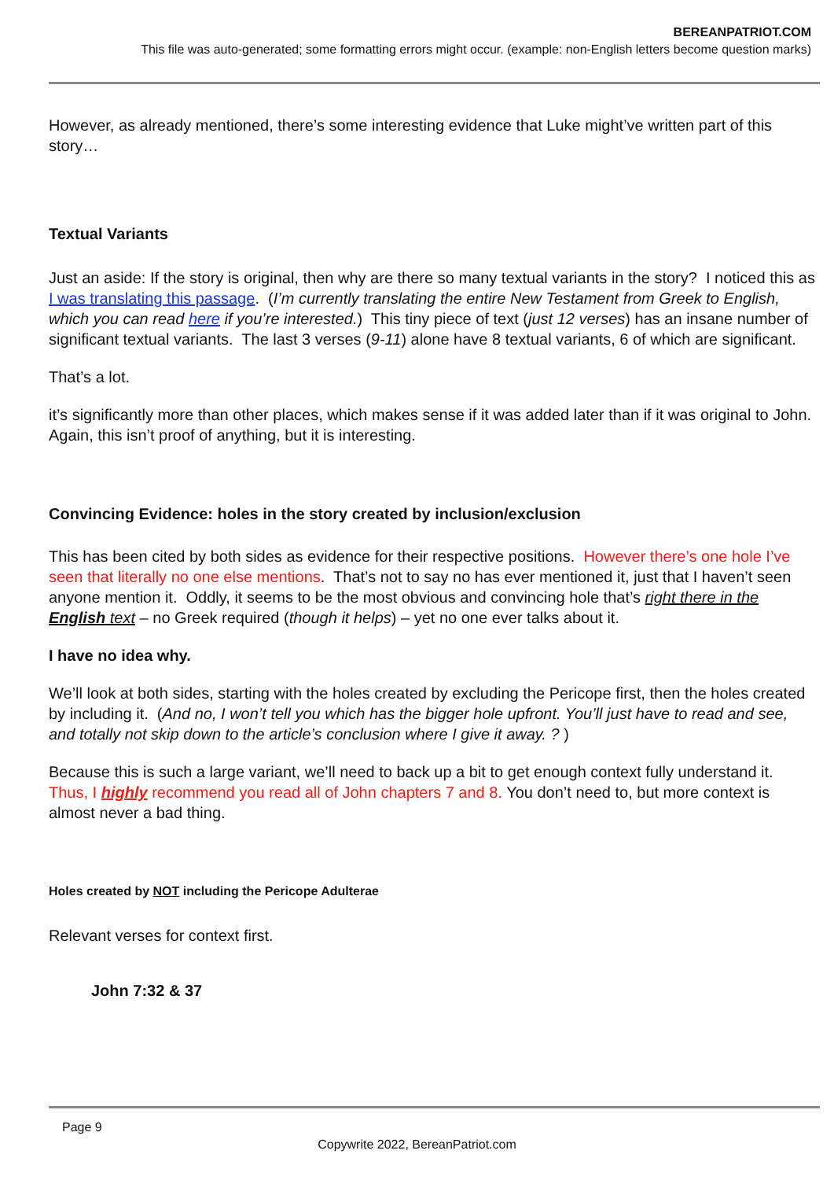BEREANPATRIOT.COM
This file was auto-generated; some formatting errors might occur. (example: non-English letters become question marks)
However, as already mentioned, there’s some interesting evidence that Luke might’ve written part of this story…
Textual Variants
Just an aside: If the story is original, then why are there so many textual variants in the story? I noticed this as I was translating this passage. (I’m currently translating the entire New Testament from Greek to English, which you can read here if you’re interested.) This tiny piece of text (just 12 verses) has an insane number of significant textual variants. The last 3 verses (9-11) alone have 8 textual variants, 6 of which are significant.
That’s a lot.
it’s significantly more than other places, which makes sense if it was added later than if it was original to John. Again, this isn’t proof of anything, but it is interesting.
Convincing Evidence: holes in the story created by inclusion/exclusion
This has been cited by both sides as evidence for their respective positions. However there’s one hole I’ve seen that literally no one else mentions. That’s not to say no has ever mentioned it, just that I haven’t seen anyone mention it. Oddly, it seems to be the most obvious and convincing hole that’s right there in the English text – no Greek required (though it helps) – yet no one ever talks about it.
I have no idea why.
We’ll look at both sides, starting with the holes created by excluding the Pericope first, then the holes created by including it. (And no, I won’t tell you which has the bigger hole upfront. You’ll just have to read and see, and totally not skip down to the article’s conclusion where I give it away. ? )
Because this is such a large variant, we’ll need to back up a bit to get enough context fully understand it. Thus, I highly recommend you read all of John chapters 7 and 8. You don’t need to, but more context is almost never a bad thing.
Holes created by NOT including the Pericope Adulterae
Relevant verses for context first.
John 7:32 & 37
Page 9
Copywrite 2022, BereanPatriot.com